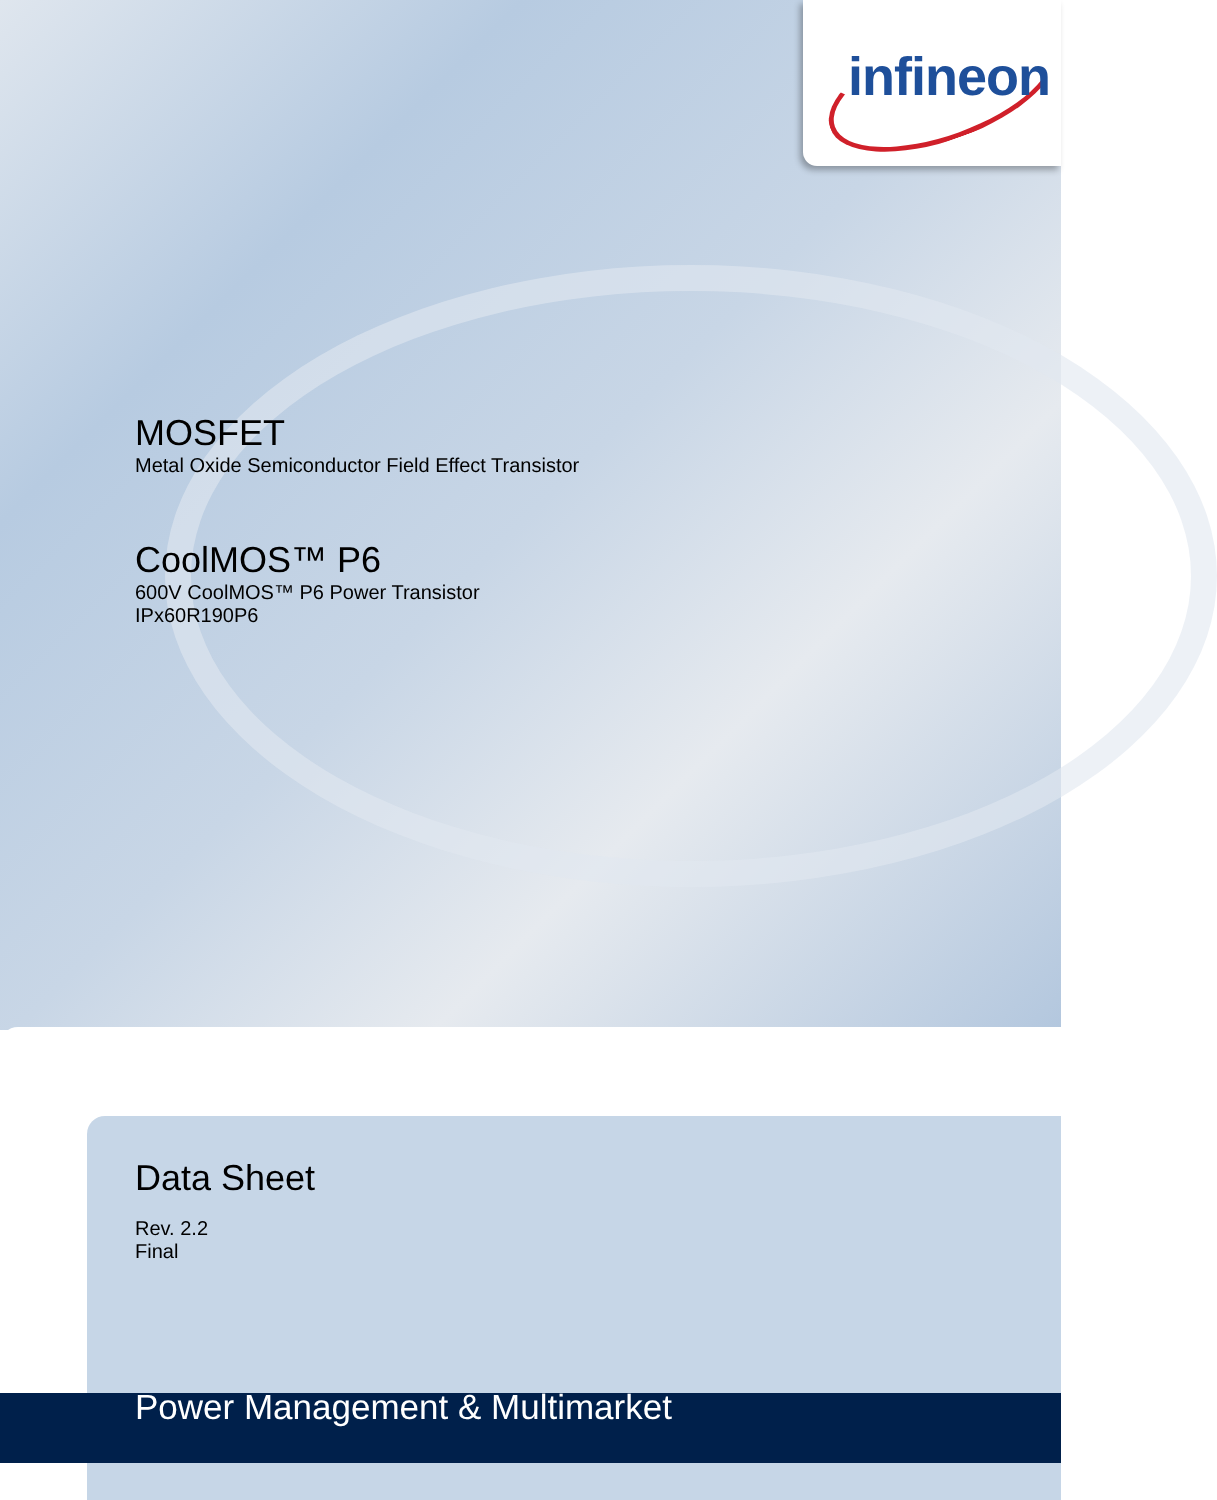infineon
MOSFET
Metal Oxide Semiconductor Field Effect Transistor
CoolMOS™ P6
600V CoolMOS™ P6 Power Transistor
IPx60R190P6
Data Sheet
Rev. 2.2
Final
Power Management & Multimarket